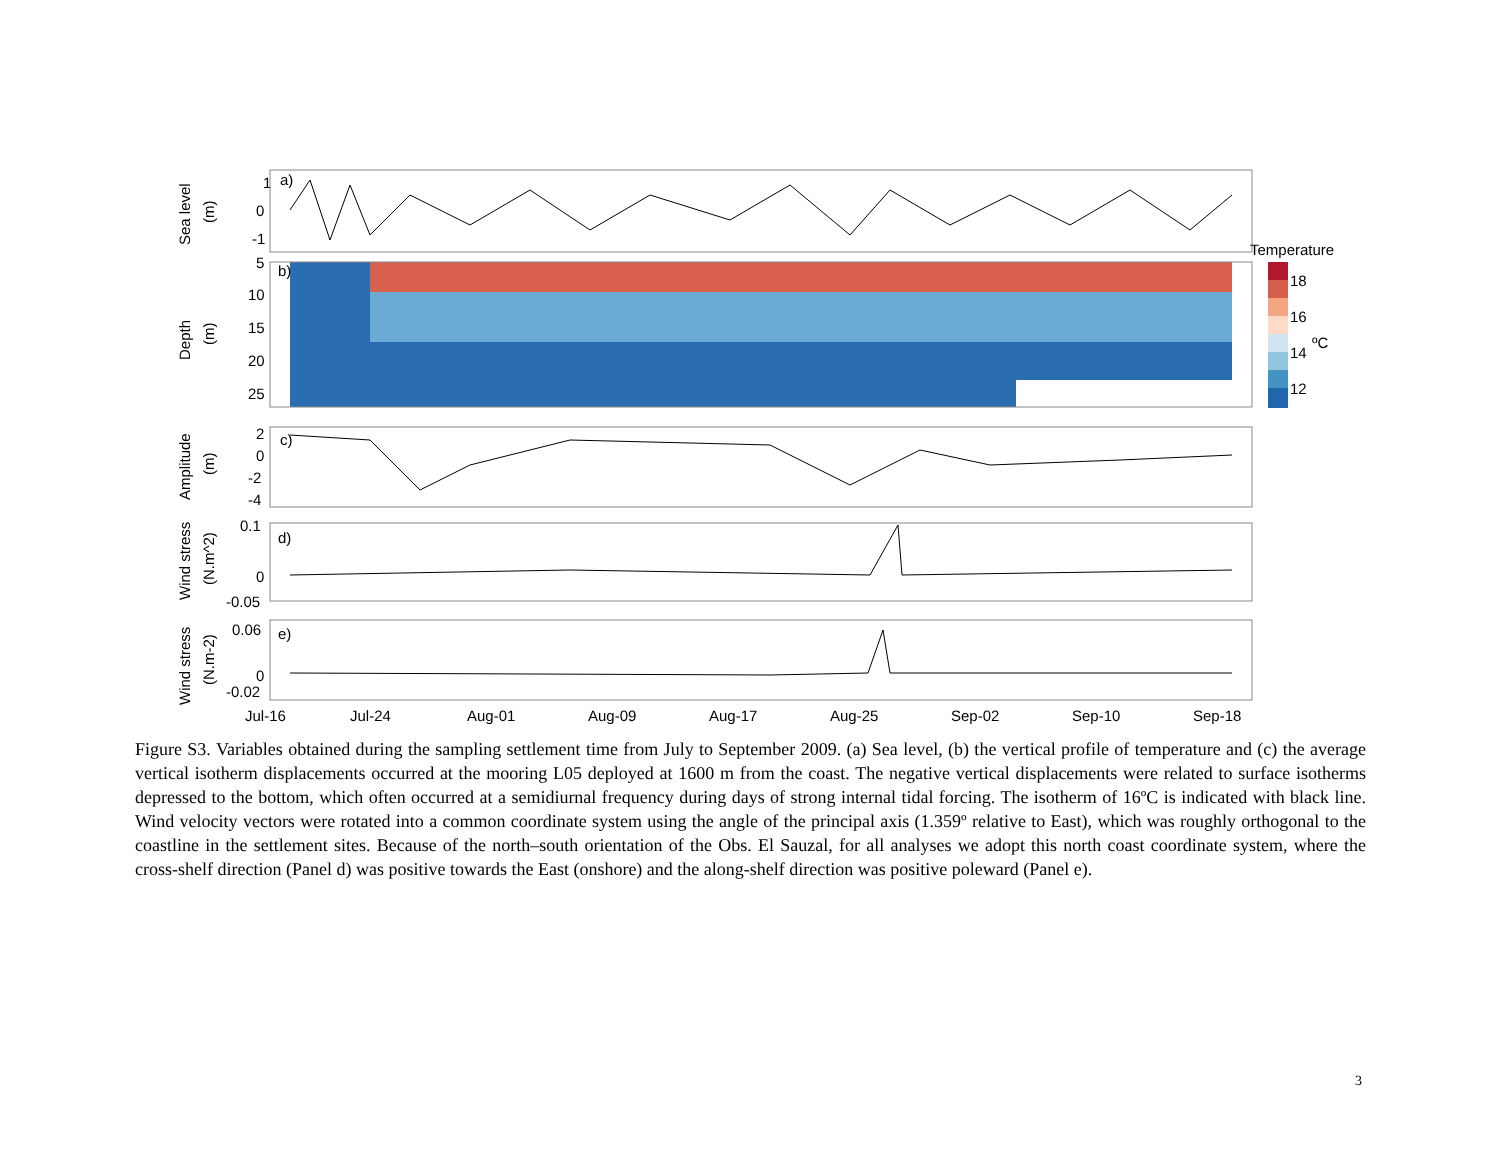Sea level
(m)
1
0
-1
a)
Depth
(m)
5
10
15
20
25
b)
Temperature
18
16
14
ºC
12
Amplitude
(m)
2
0
-2
-4
c)
Wind stress
(N.m^2)
0.1
0
-0.05
d)
Wind stress
(N.m-2)
0.06
0
-0.02
e)
Jul-16
Jul-24
Aug-01
Aug-09
Aug-17
Aug-25
Sep-02
Sep-10
Sep-18
Figure S3. Variables obtained during the sampling settlement time from July to September 2009. (a) Sea level, (b) the vertical profile of temperature and (c) the average vertical isotherm displacements occurred at the mooring L05 deployed at 1600 m from the coast. The negative vertical displacements were related to surface isotherms depressed to the bottom, which often occurred at a semidiurnal frequency during days of strong internal tidal forcing. The isotherm of 16ºC is indicated with black line. Wind velocity vectors were rotated into a common coordinate system using the angle of the principal axis (1.359º relative to East), which was roughly orthogonal to the coastline in the settlement sites. Because of the north–south orientation of the Obs. El Sauzal, for all analyses we adopt this north coast coordinate system, where the cross-shelf direction (Panel d) was positive towards the East (onshore) and the along-shelf direction was positive poleward (Panel e).
3